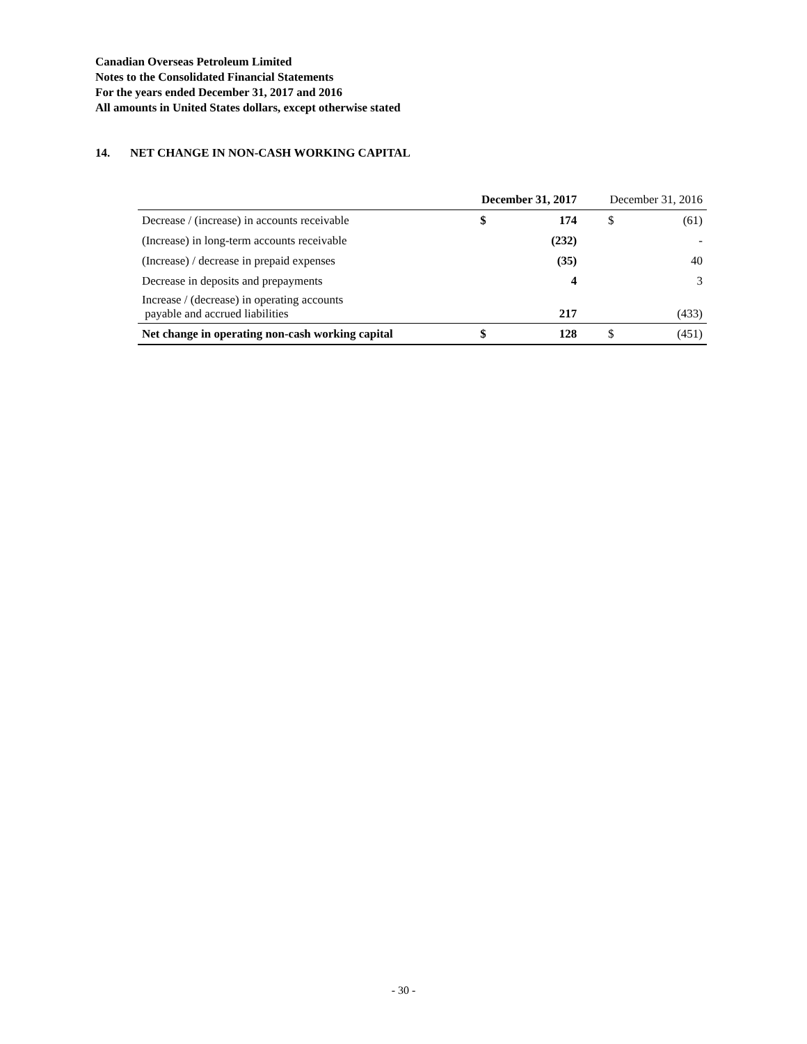Canadian Overseas Petroleum Limited
Notes to the Consolidated Financial Statements
For the years ended December 31, 2017 and 2016
All amounts in United States dollars, except otherwise stated
14. NET CHANGE IN NON-CASH WORKING CAPITAL
| | December 31, 2017 | | December 31, 2016 | |
| --- | --- | --- | --- | --- |
| Decrease / (increase) in accounts receivable | $ | 174 | $ | (61) |
| (Increase) in long-term accounts receivable | | (232) | | - |
| (Increase) / decrease in prepaid expenses | | (35) | | 40 |
| Decrease in deposits and prepayments | | 4 | | 3 |
| Increase / (decrease) in operating accounts payable and accrued liabilities | | 217 | | (433) |
| Net change in operating non-cash working capital | $ | 128 | $ | (451) |
- 30 -